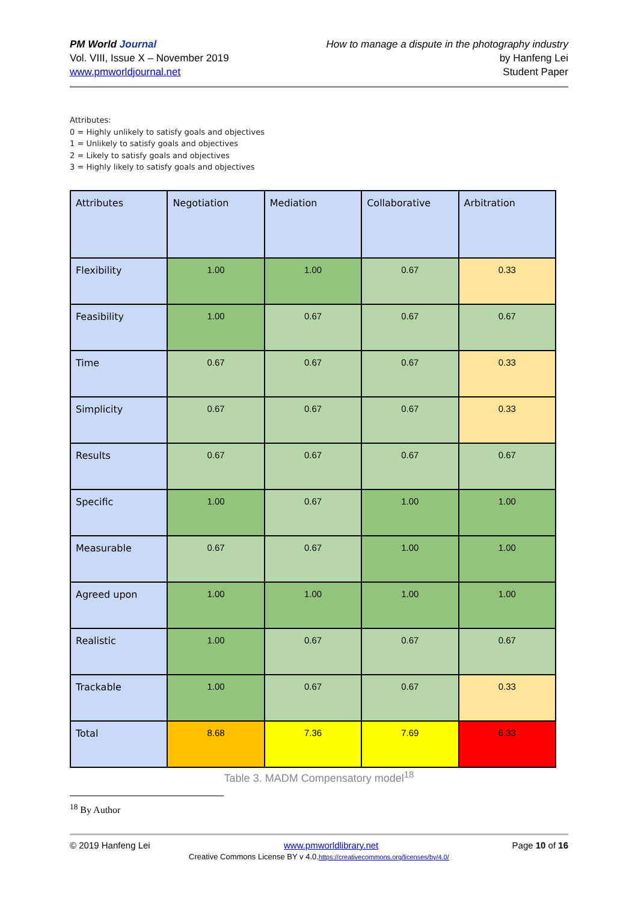PM World Journal
Vol. VIII, Issue X – November 2019
www.pmworldjournal.net
How to manage a dispute in the photography industry
by Hanfeng Lei
Student Paper
Attributes:
0 = Highly unlikely to satisfy goals and objectives
1 = Unlikely to satisfy goals and objectives
2 = Likely to satisfy goals and objectives
3 = Highly likely to satisfy goals and objectives
| Attributes | Negotiation | Mediation | Collaborative | Arbitration |
| --- | --- | --- | --- | --- |
| Flexibility | 1.00 | 1.00 | 0.67 | 0.33 |
| Feasibility | 1.00 | 0.67 | 0.67 | 0.67 |
| Time | 0.67 | 0.67 | 0.67 | 0.33 |
| Simplicity | 0.67 | 0.67 | 0.67 | 0.33 |
| Results | 0.67 | 0.67 | 0.67 | 0.67 |
| Specific | 1.00 | 0.67 | 1.00 | 1.00 |
| Measurable | 0.67 | 0.67 | 1.00 | 1.00 |
| Agreed upon | 1.00 | 1.00 | 1.00 | 1.00 |
| Realistic | 1.00 | 0.67 | 0.67 | 0.67 |
| Trackable | 1.00 | 0.67 | 0.67 | 0.33 |
| Total | 8.68 | 7.36 | 7.69 | 6.33 |
Table 3. MADM Compensatory model<sup>18</sup>
<sup>18</sup> By Author
© 2019 Hanfeng Lei www.pmworldlibrary.net Page 10 of 16
Creative Commons License BY v 4.0.https://creativecommons.org/licenses/by/4.0/